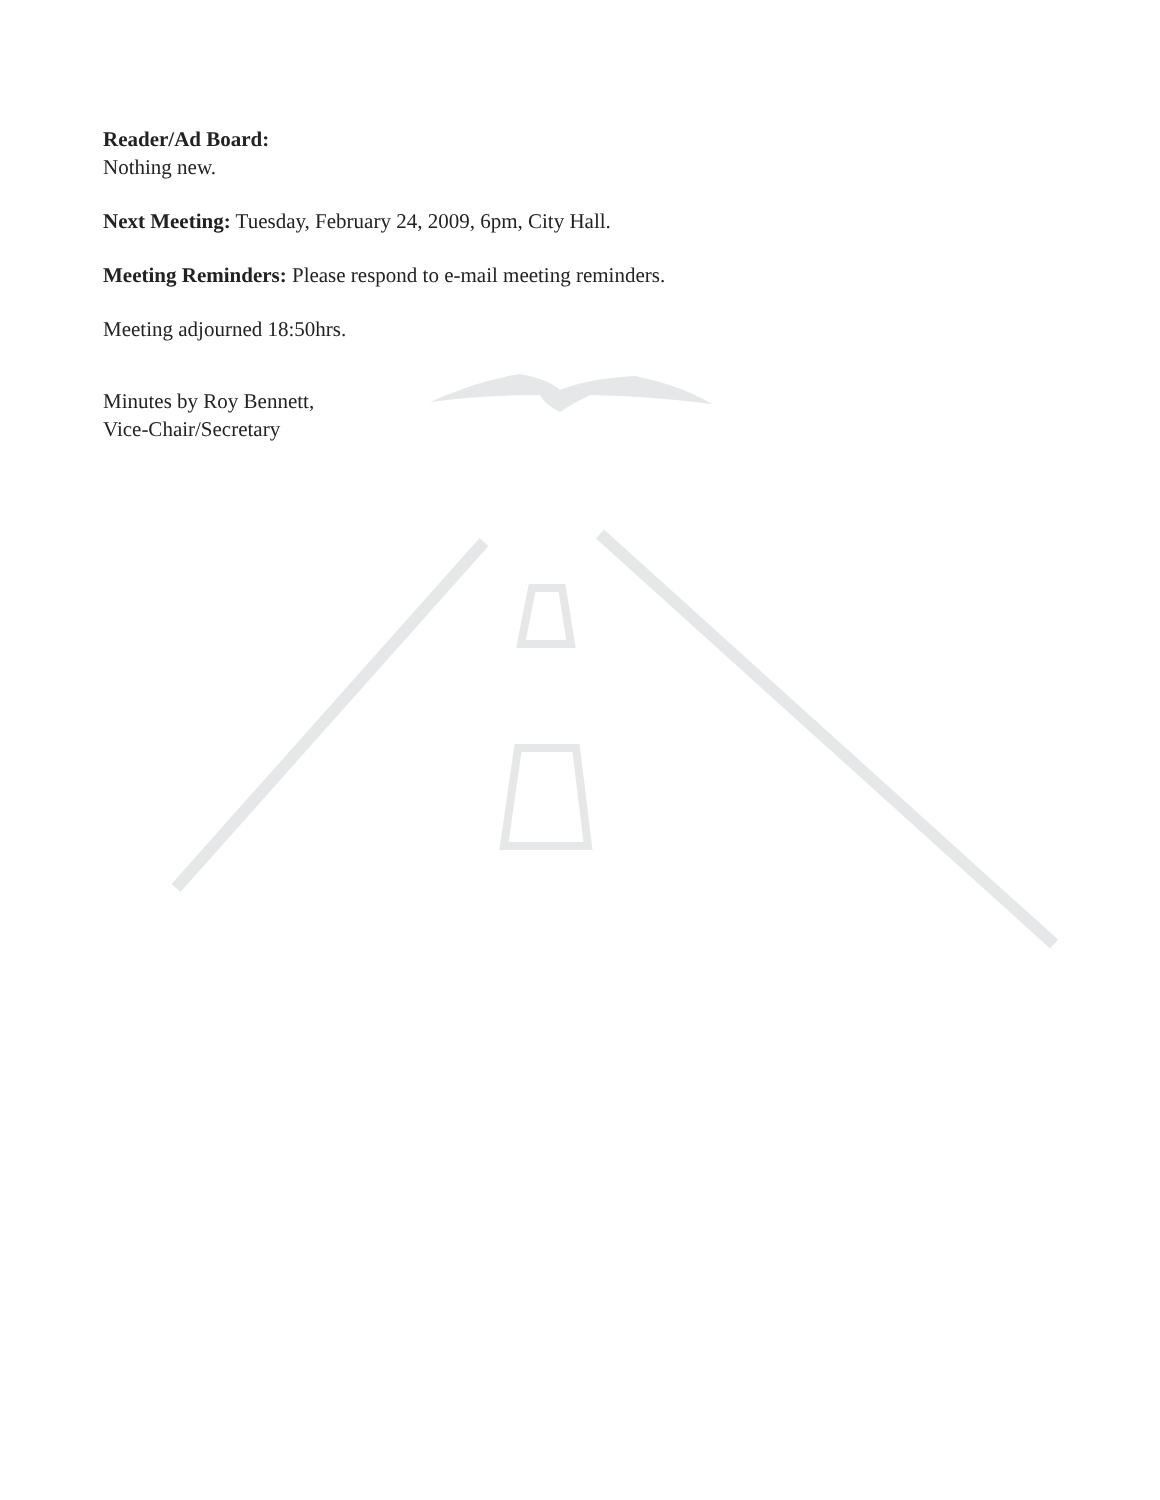Reader/Ad Board:
Nothing new.
Next Meeting: Tuesday, February 24, 2009, 6pm, City Hall.
Meeting Reminders: Please respond to e-mail meeting reminders.
Meeting adjourned 18:50hrs.
Minutes by Roy Bennett,
Vice-Chair/Secretary